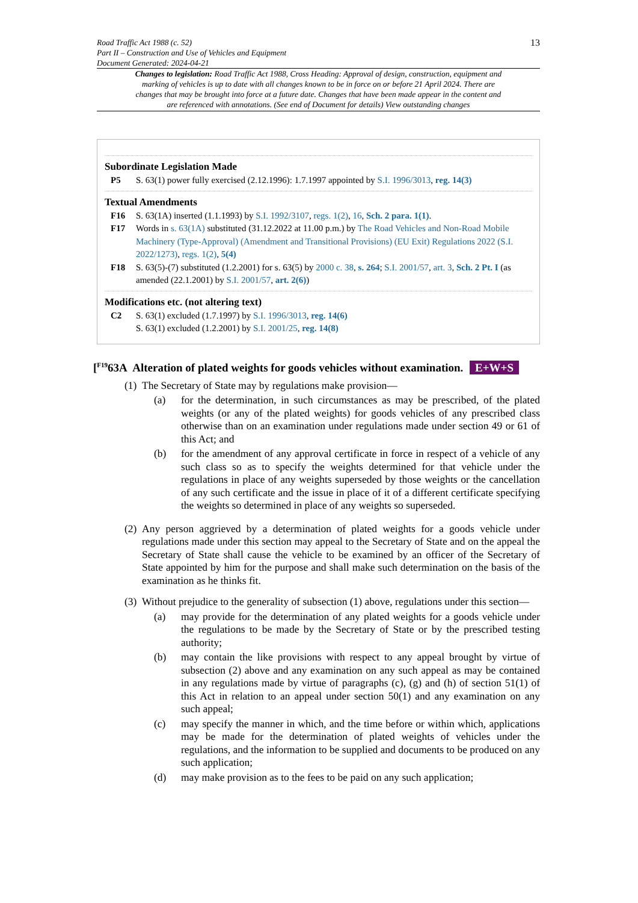Road Traffic Act 1988 (c. 52)
Part II – Construction and Use of Vehicles and Equipment
Document Generated: 2024-04-21
13
Changes to legislation: Road Traffic Act 1988, Cross Heading: Approval of design, construction, equipment and marking of vehicles is up to date with all changes known to be in force on or before 21 April 2024. There are changes that may be brought into force at a future date. Changes that have been made appear in the content and are referenced with annotations. (See end of Document for details) View outstanding changes
Subordinate Legislation Made
P5 S. 63(1) power fully exercised (2.12.1996): 1.7.1997 appointed by S.I. 1996/3013, reg. 14(3)
Textual Amendments
F16 S. 63(1A) inserted (1.1.1993) by S.I. 1992/3107, regs. 1(2), 16, Sch. 2 para. 1(1).
F17 Words in s. 63(1A) substituted (31.12.2022 at 11.00 p.m.) by The Road Vehicles and Non-Road Mobile Machinery (Type-Approval) (Amendment and Transitional Provisions) (EU Exit) Regulations 2022 (S.I. 2022/1273), regs. 1(2), 5(4)
F18 S. 63(5)-(7) substituted (1.2.2001) for s. 63(5) by 2000 c. 38, s. 264; S.I. 2001/57, art. 3, Sch. 2 Pt. I (as amended (22.1.2001) by S.I. 2001/57, art. 2(6))
Modifications etc. (not altering text)
C2 S. 63(1) excluded (1.7.1997) by S.I. 1996/3013, reg. 14(6)
S. 63(1) excluded (1.2.2001) by S.I. 2001/25, reg. 14(8)
[<sup>F19</sup>63A Alteration of plated weights for goods vehicles without examination. E+W+S
(1)
The Secretary of State may by regulations make provision—
(a) for the determination, in such circumstances as may be prescribed, of the plated weights (or any of the plated weights) for goods vehicles of any prescribed class otherwise than on an examination under regulations made under section 49 or 61 of this Act; and
(b) for the amendment of any approval certificate in force in respect of a vehicle of any such class so as to specify the weights determined for that vehicle under the regulations in place of any weights superseded by those weights or the cancellation of any such certificate and the issue in place of it of a different certificate specifying the weights so determined in place of any weights so superseded.
(2)
Any person aggrieved by a determination of plated weights for a goods vehicle under regulations made under this section may appeal to the Secretary of State and on the appeal the Secretary of State shall cause the vehicle to be examined by an officer of the Secretary of State appointed by him for the purpose and shall make such determination on the basis of the examination as he thinks fit.
(3)
Without prejudice to the generality of subsection (1) above, regulations under this section—
(a) may provide for the determination of any plated weights for a goods vehicle under the regulations to be made by the Secretary of State or by the prescribed testing authority;
(b) may contain the like provisions with respect to any appeal brought by virtue of subsection (2) above and any examination on any such appeal as may be contained in any regulations made by virtue of paragraphs (c), (g) and (h) of section 51(1) of this Act in relation to an appeal under section 50(1) and any examination on any such appeal;
(c) may specify the manner in which, and the time before or within which, applications may be made for the determination of plated weights of vehicles under the regulations, and the information to be supplied and documents to be produced on any such application;
(d) may make provision as to the fees to be paid on any such application;